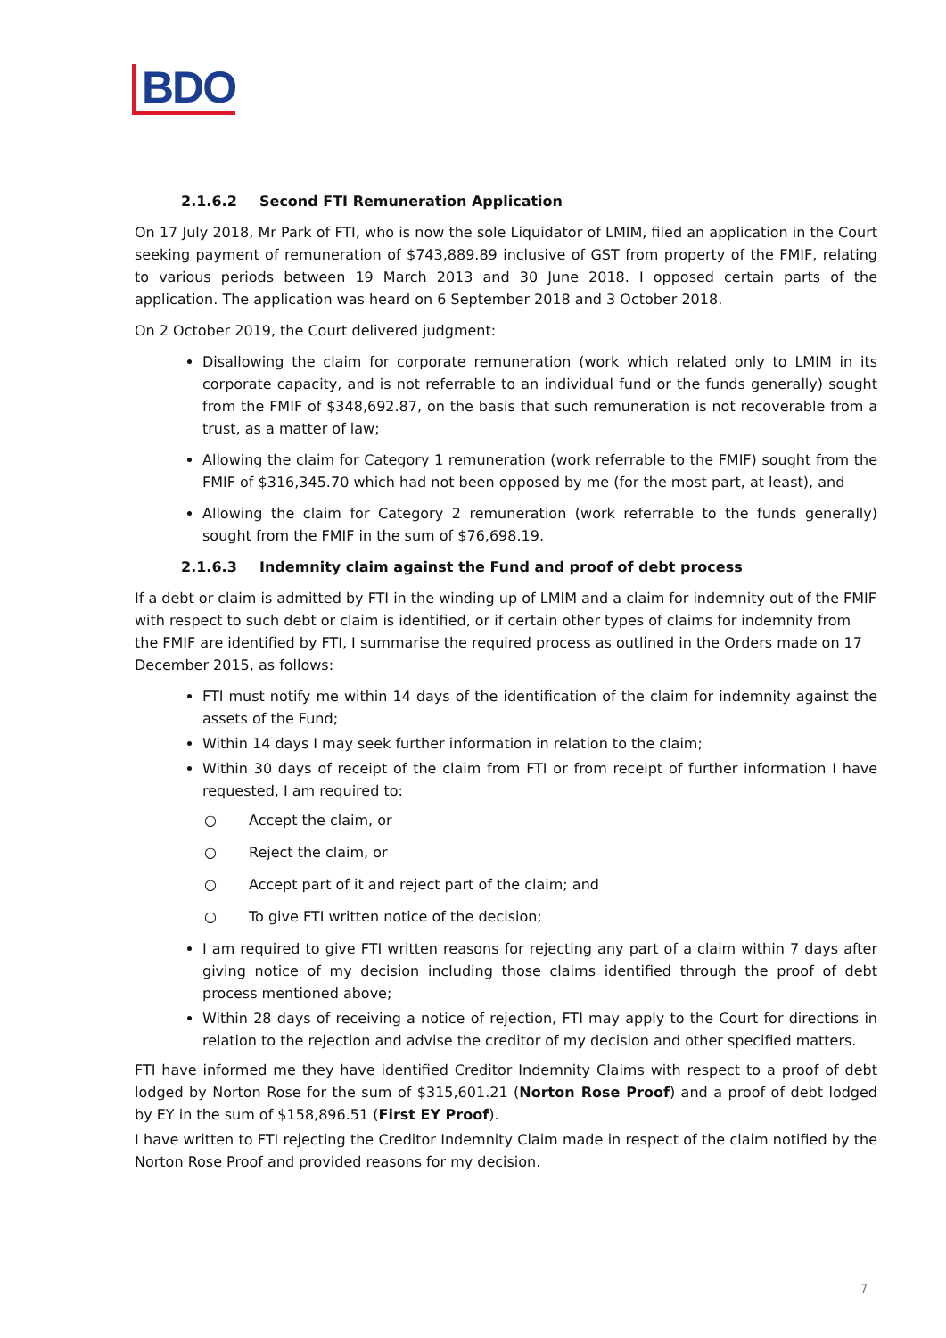BDO
2.1.6.2 Second FTI Remuneration Application
On 17 July 2018, Mr Park of FTI, who is now the sole Liquidator of LMIM, filed an application in the Court seeking payment of remuneration of $743,889.89 inclusive of GST from property of the FMIF, relating to various periods between 19 March 2013 and 30 June 2018. I opposed certain parts of the application. The application was heard on 6 September 2018 and 3 October 2018.
On 2 October 2019, the Court delivered judgment:
Disallowing the claim for corporate remuneration (work which related only to LMIM in its corporate capacity, and is not referrable to an individual fund or the funds generally) sought from the FMIF of $348,692.87, on the basis that such remuneration is not recoverable from a trust, as a matter of law;
Allowing the claim for Category 1 remuneration (work referrable to the FMIF) sought from the FMIF of $316,345.70 which had not been opposed by me (for the most part, at least), and
Allowing the claim for Category 2 remuneration (work referrable to the funds generally) sought from the FMIF in the sum of $76,698.19.
2.1.6.3 Indemnity claim against the Fund and proof of debt process
If a debt or claim is admitted by FTI in the winding up of LMIM and a claim for indemnity out of the FMIF with respect to such debt or claim is identified, or if certain other types of claims for indemnity from the FMIF are identified by FTI, I summarise the required process as outlined in the Orders made on 17 December 2015, as follows:
FTI must notify me within 14 days of the identification of the claim for indemnity against the assets of the Fund;
Within 14 days I may seek further information in relation to the claim;
Within 30 days of receipt of the claim from FTI or from receipt of further information I have requested, I am required to:
○ Accept the claim, or
○ Reject the claim, or
○ Accept part of it and reject part of the claim; and
○ To give FTI written notice of the decision;
I am required to give FTI written reasons for rejecting any part of a claim within 7 days after giving notice of my decision including those claims identified through the proof of debt process mentioned above;
Within 28 days of receiving a notice of rejection, FTI may apply to the Court for directions in relation to the rejection and advise the creditor of my decision and other specified matters.
FTI have informed me they have identified Creditor Indemnity Claims with respect to a proof of debt lodged by Norton Rose for the sum of $315,601.21 (Norton Rose Proof) and a proof of debt lodged by EY in the sum of $158,896.51 (First EY Proof).
I have written to FTI rejecting the Creditor Indemnity Claim made in respect of the claim notified by the Norton Rose Proof and provided reasons for my decision.
7